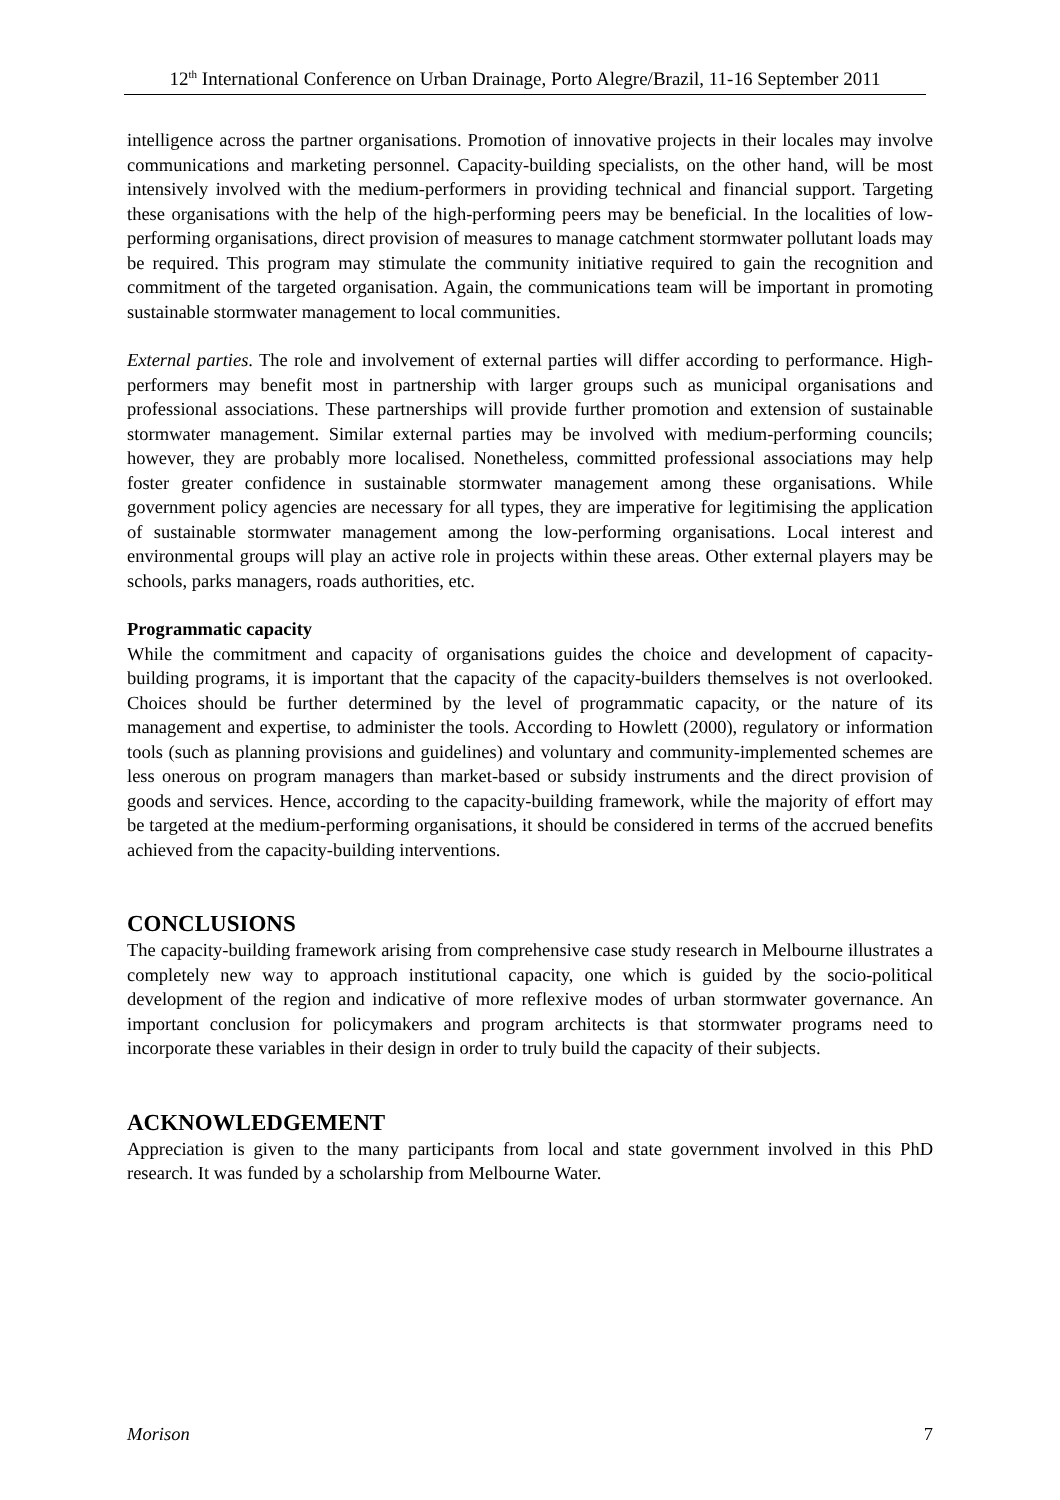12<sup>th</sup> International Conference on Urban Drainage, Porto Alegre/Brazil, 11-16 September 2011
intelligence across the partner organisations. Promotion of innovative projects in their locales may involve communications and marketing personnel. Capacity-building specialists, on the other hand, will be most intensively involved with the medium-performers in providing technical and financial support. Targeting these organisations with the help of the high-performing peers may be beneficial. In the localities of low-performing organisations, direct provision of measures to manage catchment stormwater pollutant loads may be required. This program may stimulate the community initiative required to gain the recognition and commitment of the targeted organisation. Again, the communications team will be important in promoting sustainable stormwater management to local communities.
External parties. The role and involvement of external parties will differ according to performance. High-performers may benefit most in partnership with larger groups such as municipal organisations and professional associations. These partnerships will provide further promotion and extension of sustainable stormwater management. Similar external parties may be involved with medium-performing councils; however, they are probably more localised. Nonetheless, committed professional associations may help foster greater confidence in sustainable stormwater management among these organisations. While government policy agencies are necessary for all types, they are imperative for legitimising the application of sustainable stormwater management among the low-performing organisations. Local interest and environmental groups will play an active role in projects within these areas. Other external players may be schools, parks managers, roads authorities, etc.
Programmatic capacity
While the commitment and capacity of organisations guides the choice and development of capacity-building programs, it is important that the capacity of the capacity-builders themselves is not overlooked. Choices should be further determined by the level of programmatic capacity, or the nature of its management and expertise, to administer the tools. According to Howlett (2000), regulatory or information tools (such as planning provisions and guidelines) and voluntary and community-implemented schemes are less onerous on program managers than market-based or subsidy instruments and the direct provision of goods and services. Hence, according to the capacity-building framework, while the majority of effort may be targeted at the medium-performing organisations, it should be considered in terms of the accrued benefits achieved from the capacity-building interventions.
CONCLUSIONS
The capacity-building framework arising from comprehensive case study research in Melbourne illustrates a completely new way to approach institutional capacity, one which is guided by the socio-political development of the region and indicative of more reflexive modes of urban stormwater governance. An important conclusion for policymakers and program architects is that stormwater programs need to incorporate these variables in their design in order to truly build the capacity of their subjects.
ACKNOWLEDGEMENT
Appreciation is given to the many participants from local and state government involved in this PhD research. It was funded by a scholarship from Melbourne Water.
Morison 7